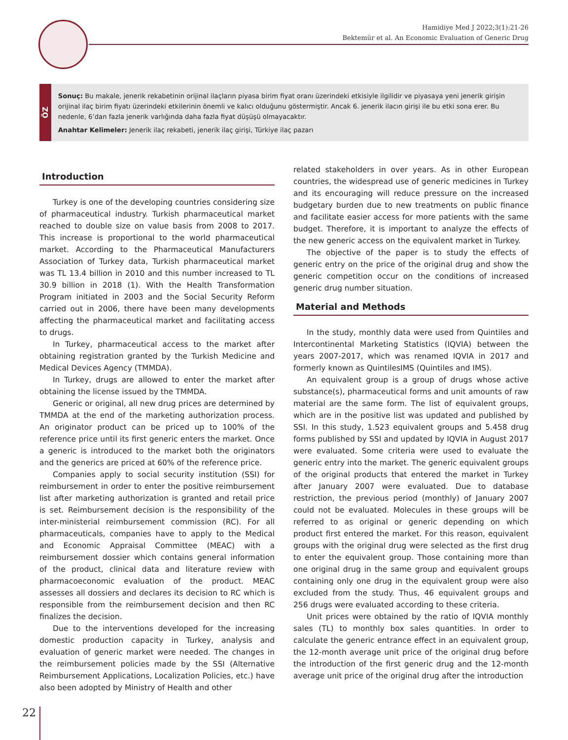Hamidiye Med J 2022;3(1):21-26
Bektemür et al. An Economic Evaluation of Generic Drug
ÖZ
Sonuç: Bu makale, jenerik rekabetinin orijinal ilaçların piyasa birim fiyat oranı üzerindeki etkisiyle ilgilidir ve piyasaya yeni jenerik girişin orijinal ilaç birim fiyatı üzerindeki etkilerinin önemli ve kalıcı olduğunu göstermiştir. Ancak 6. jenerik ilacın girişi ile bu etki sona erer. Bu nedenle, 6’dan fazla jenerik varlığında daha fazla fiyat düşüşü olmayacaktır.
Anahtar Kelimeler: Jenerik ilaç rekabeti, jenerik ilaç girişi, Türkiye ilaç pazarı
Introduction
Turkey is one of the developing countries considering size of pharmaceutical industry. Turkish pharmaceutical market reached to double size on value basis from 2008 to 2017. This increase is proportional to the world pharmaceutical market. According to the Pharmaceutical Manufacturers Association of Turkey data, Turkish pharmaceutical market was TL 13.4 billion in 2010 and this number increased to TL 30.9 billion in 2018 (1). With the Health Transformation Program initiated in 2003 and the Social Security Reform carried out in 2006, there have been many developments affecting the pharmaceutical market and facilitating access to drugs.
In Turkey, pharmaceutical access to the market after obtaining registration granted by the Turkish Medicine and Medical Devices Agency (TMMDA).
In Turkey, drugs are allowed to enter the market after obtaining the license issued by the TMMDA.
Generic or original, all new drug prices are determined by TMMDA at the end of the marketing authorization process. An originator product can be priced up to 100% of the reference price until its first generic enters the market. Once a generic is introduced to the market both the originators and the generics are priced at 60% of the reference price.
Companies apply to social security institution (SSI) for reimbursement in order to enter the positive reimbursement list after marketing authorization is granted and retail price is set. Reimbursement decision is the responsibility of the inter-ministerial reimbursement commission (RC). For all pharmaceuticals, companies have to apply to the Medical and Economic Appraisal Committee (MEAC) with a reimbursement dossier which contains general information of the product, clinical data and literature review with pharmacoeconomic evaluation of the product. MEAC assesses all dossiers and declares its decision to RC which is responsible from the reimbursement decision and then RC finalizes the decision.
Due to the interventions developed for the increasing domestic production capacity in Turkey, analysis and evaluation of generic market were needed. The changes in the reimbursement policies made by the SSI (Alternative Reimbursement Applications, Localization Policies, etc.) have also been adopted by Ministry of Health and other
related stakeholders in over years. As in other European countries, the widespread use of generic medicines in Turkey and its encouraging will reduce pressure on the increased budgetary burden due to new treatments on public finance and facilitate easier access for more patients with the same budget. Therefore, it is important to analyze the effects of the new generic access on the equivalent market in Turkey.
The objective of the paper is to study the effects of generic entry on the price of the original drug and show the generic competition occur on the conditions of increased generic drug number situation.
Material and Methods
In the study, monthly data were used from Quintiles and Intercontinental Marketing Statistics (IQVIA) between the years 2007-2017, which was renamed IQVIA in 2017 and formerly known as QuintilesIMS (Quintiles and IMS).
An equivalent group is a group of drugs whose active substance(s), pharmaceutical forms and unit amounts of raw material are the same form. The list of equivalent groups, which are in the positive list was updated and published by SSI. In this study, 1.523 equivalent groups and 5.458 drug forms published by SSI and updated by IQVIA in August 2017 were evaluated. Some criteria were used to evaluate the generic entry into the market. The generic equivalent groups of the original products that entered the market in Turkey after January 2007 were evaluated. Due to database restriction, the previous period (monthly) of January 2007 could not be evaluated. Molecules in these groups will be referred to as original or generic depending on which product first entered the market. For this reason, equivalent groups with the original drug were selected as the first drug to enter the equivalent group. Those containing more than one original drug in the same group and equivalent groups containing only one drug in the equivalent group were also excluded from the study. Thus, 46 equivalent groups and 256 drugs were evaluated according to these criteria.
Unit prices were obtained by the ratio of IQVIA monthly sales (TL) to monthly box sales quantities. In order to calculate the generic entrance effect in an equivalent group, the 12-month average unit price of the original drug before the introduction of the first generic drug and the 12-month average unit price of the original drug after the introduction
22